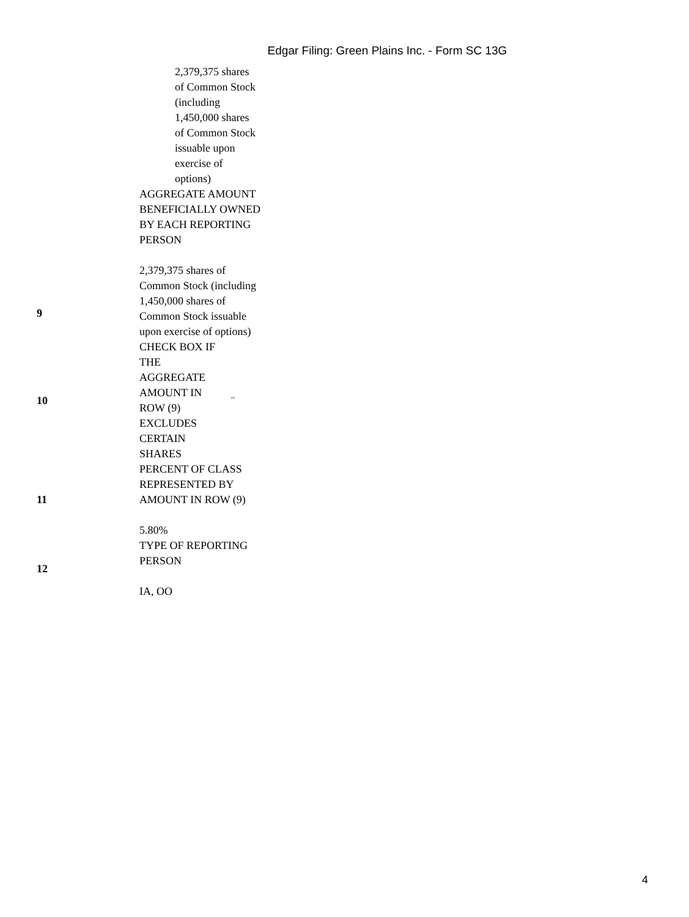Edgar Filing: Green Plains Inc. - Form SC 13G
| | 2,379,375 shares of Common Stock (including 1,450,000 shares of Common Stock issuable upon exercise of options) |
| 9 | AGGREGATE AMOUNT BENEFICIALLY OWNED BY EACH REPORTING PERSON 2,379,375 shares of Common Stock (including 1,450,000 shares of Common Stock issuable upon exercise of options) |
| 10 | CHECK BOX IF THE AGGREGATE AMOUNT IN ROW (9) EXCLUDES CERTAIN SHARES ¨ |
| 11 | PERCENT OF CLASS REPRESENTED BY AMOUNT IN ROW (9) 5.80% |
| 12 | TYPE OF REPORTING PERSON IA, OO |
4